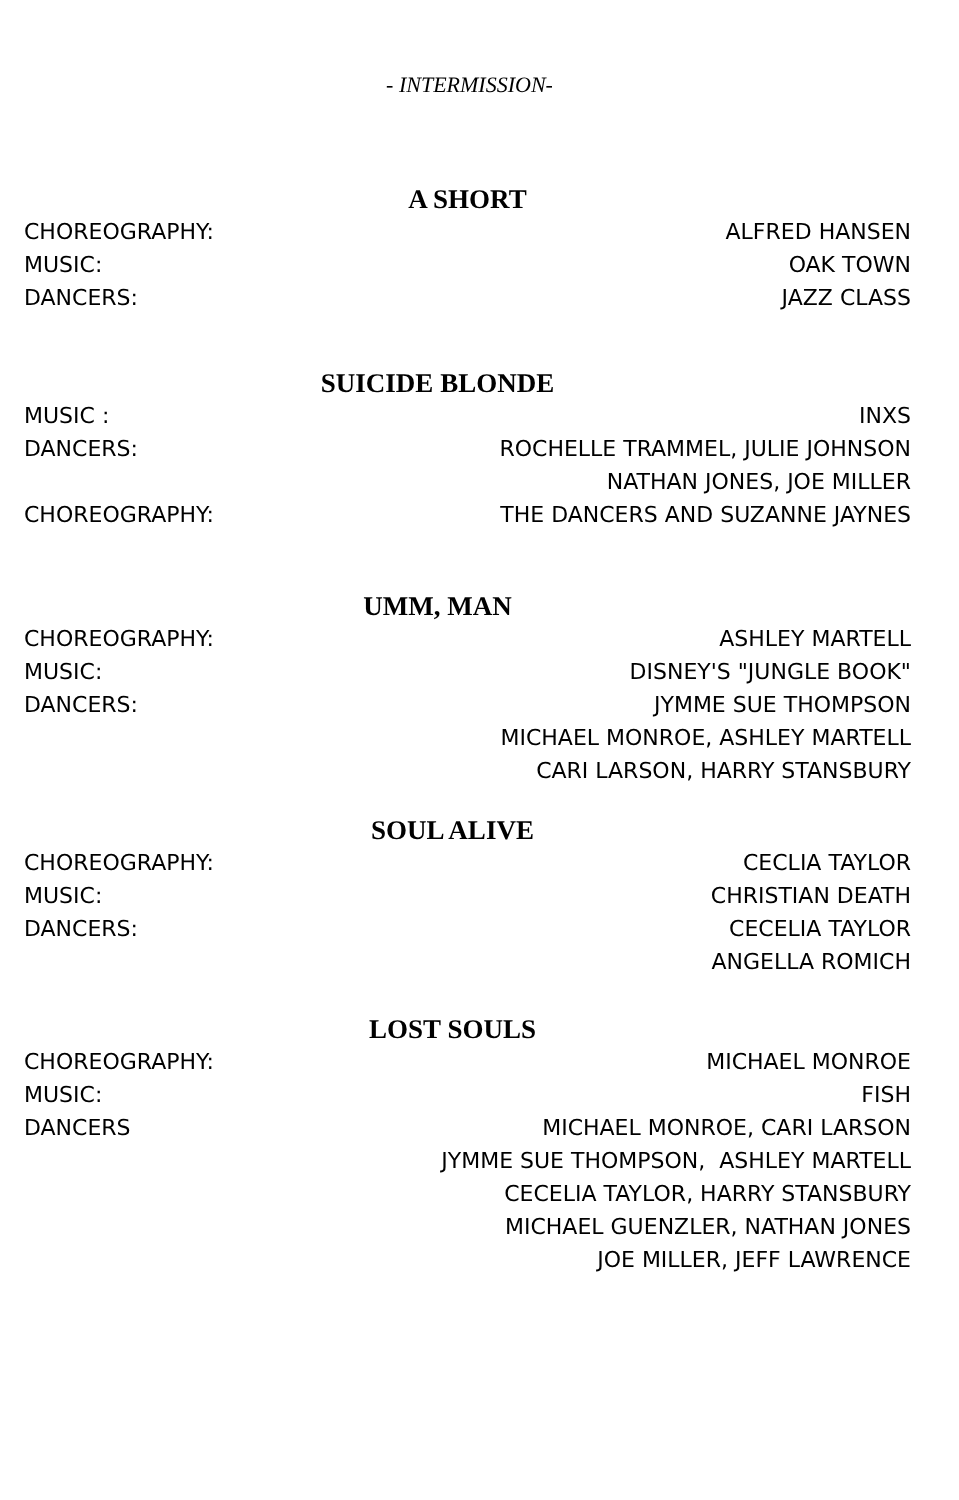- INTERMISSION-
A SHORT
CHOREOGRAPHY: MUSIC: DANCERS:
ALFRED HANSEN OAK TOWN JAZZ CLASS
SUICIDE BLONDE
MUSIC : DANCERS: CHOREOGRAPHY:
INXS ROCHELLE TRAMMEL, JULIE JOHNSON NATHAN JONES, JOE MILLER THE DANCERS AND SUZANNE JAYNES
UMM, MAN
CHOREOGRAPHY: MUSIC: DANCERS:
ASHLEY MARTELL DISNEY'S "JUNGLE BOOK" JYMME SUE THOMPSON MICHAEL MONROE, ASHLEY MARTELL CARI LARSON, HARRY STANSBURY
SOUL ALIVE
CHOREOGRAPHY: MUSIC: DANCERS:
CECLIA TAYLOR CHRISTIAN DEATH CECELIA TAYLOR ANGELLA ROMICH
LOST SOULS
CHOREOGRAPHY: MUSIC: DANCERS
MICHAEL MONROE FISH MICHAEL MONROE, CARI LARSON JYMME SUE THOMPSON, ASHLEY MARTELL CECELIA TAYLOR, HARRY STANSBURY MICHAEL GUENZLER, NATHAN JONES JOE MILLER, JEFF LAWRENCE